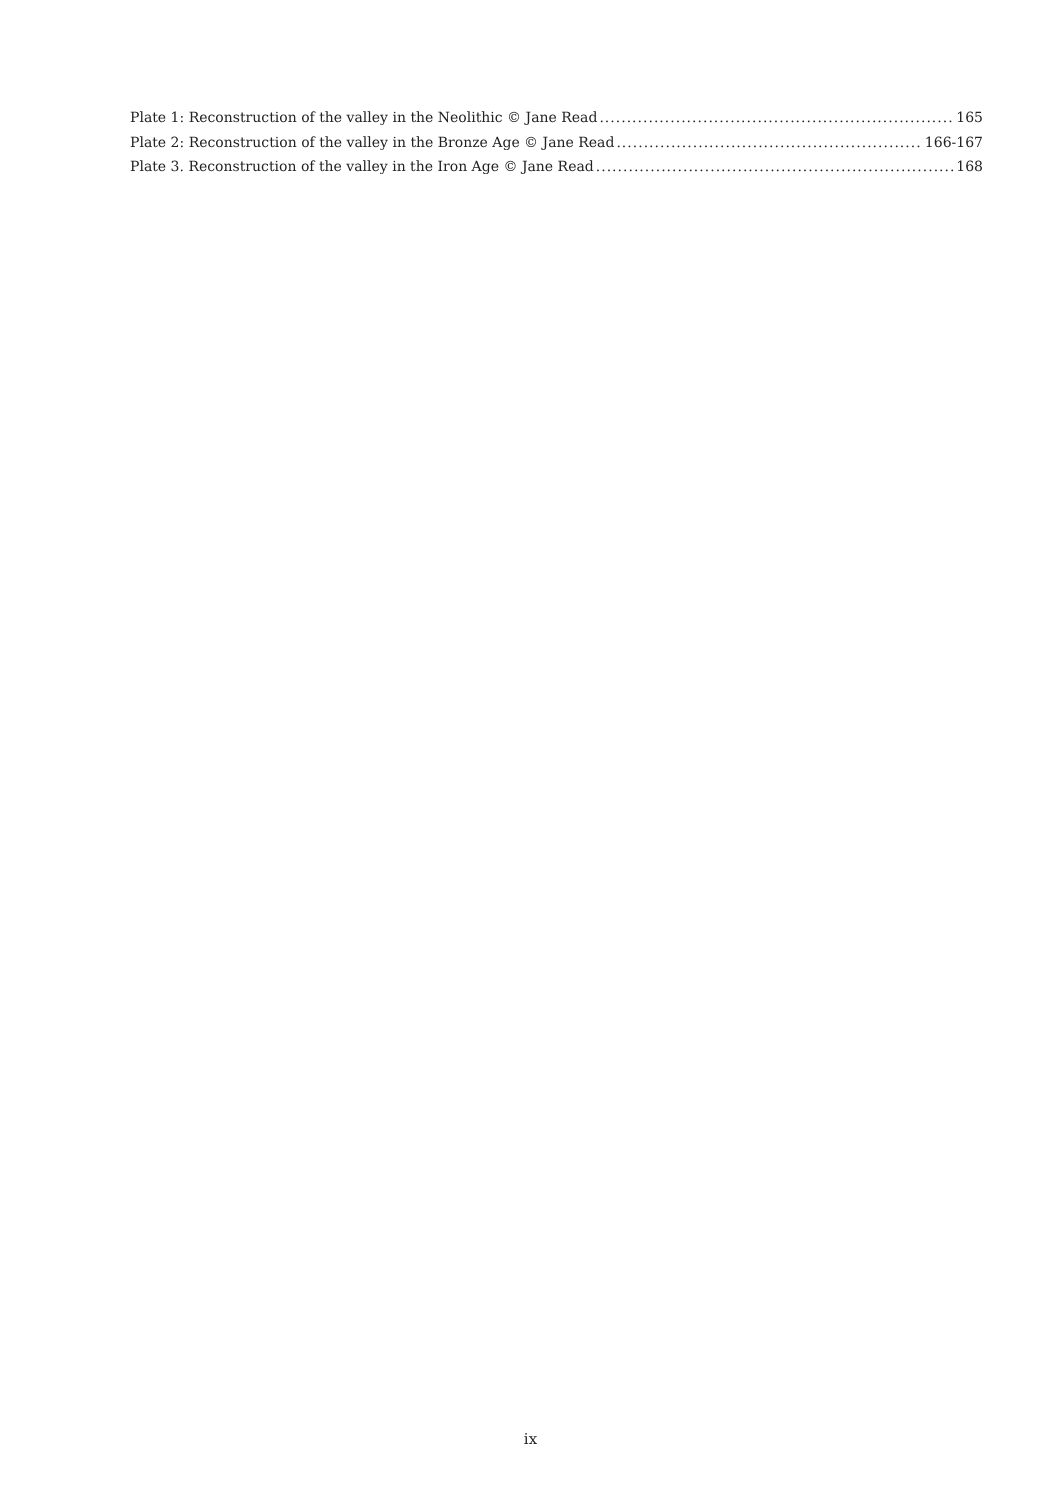Plate 1: Reconstruction of the valley in the Neolithic © Jane Read 165
Plate 2: Reconstruction of the valley in the Bronze Age © Jane Read 166-167
Plate 3. Reconstruction of the valley in the Iron Age © Jane Read 168
ix